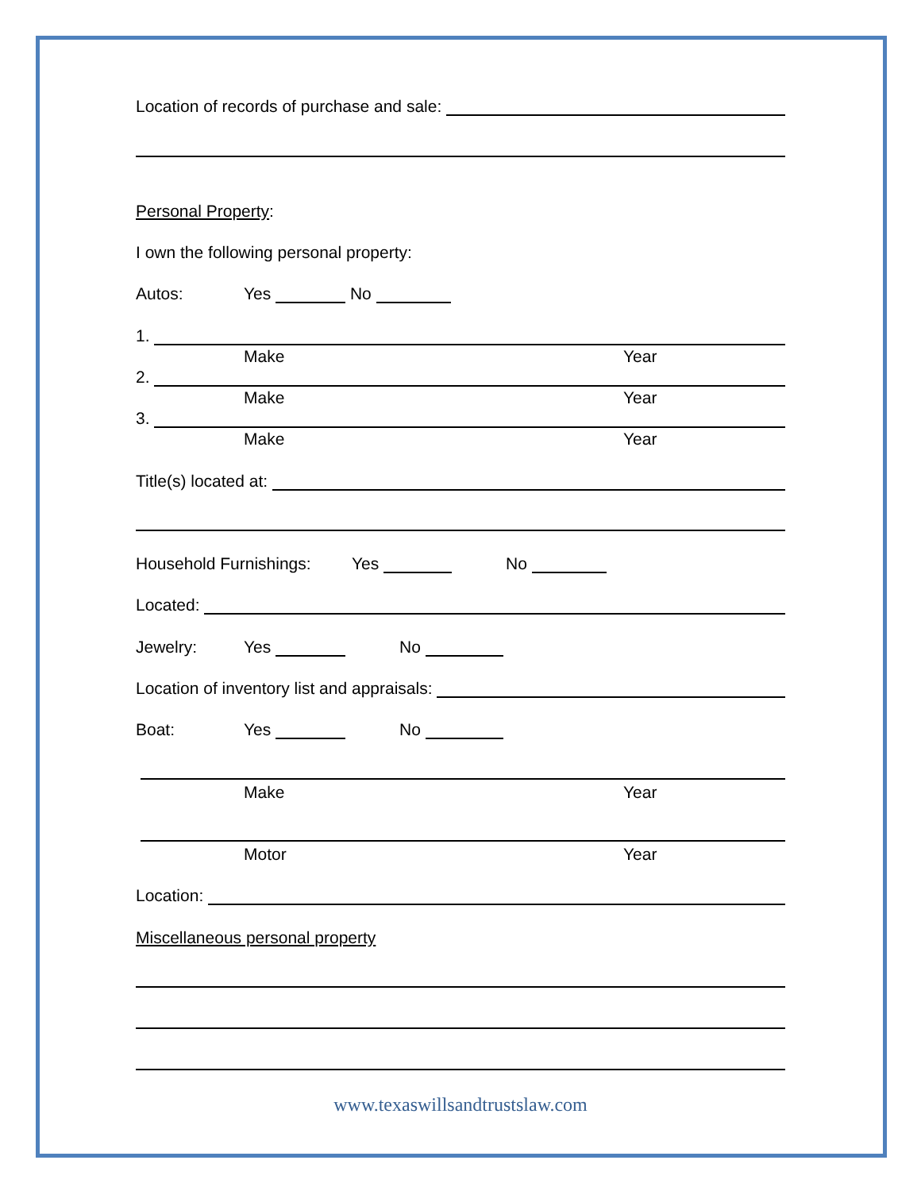Location of records of purchase and sale:
Personal Property:
I own the following personal property:
Autos: Yes No
1.
Make Year
2.
Make Year
3.
Make Year
Title(s) located at:
Household Furnishings: Yes No
Located:
Jewelry: Yes No
Location of inventory list and appraisals:
Boat: Yes No
Make Year
Motor Year
Location:
Miscellaneous personal property
www.texaswillsandtrustslaw.com